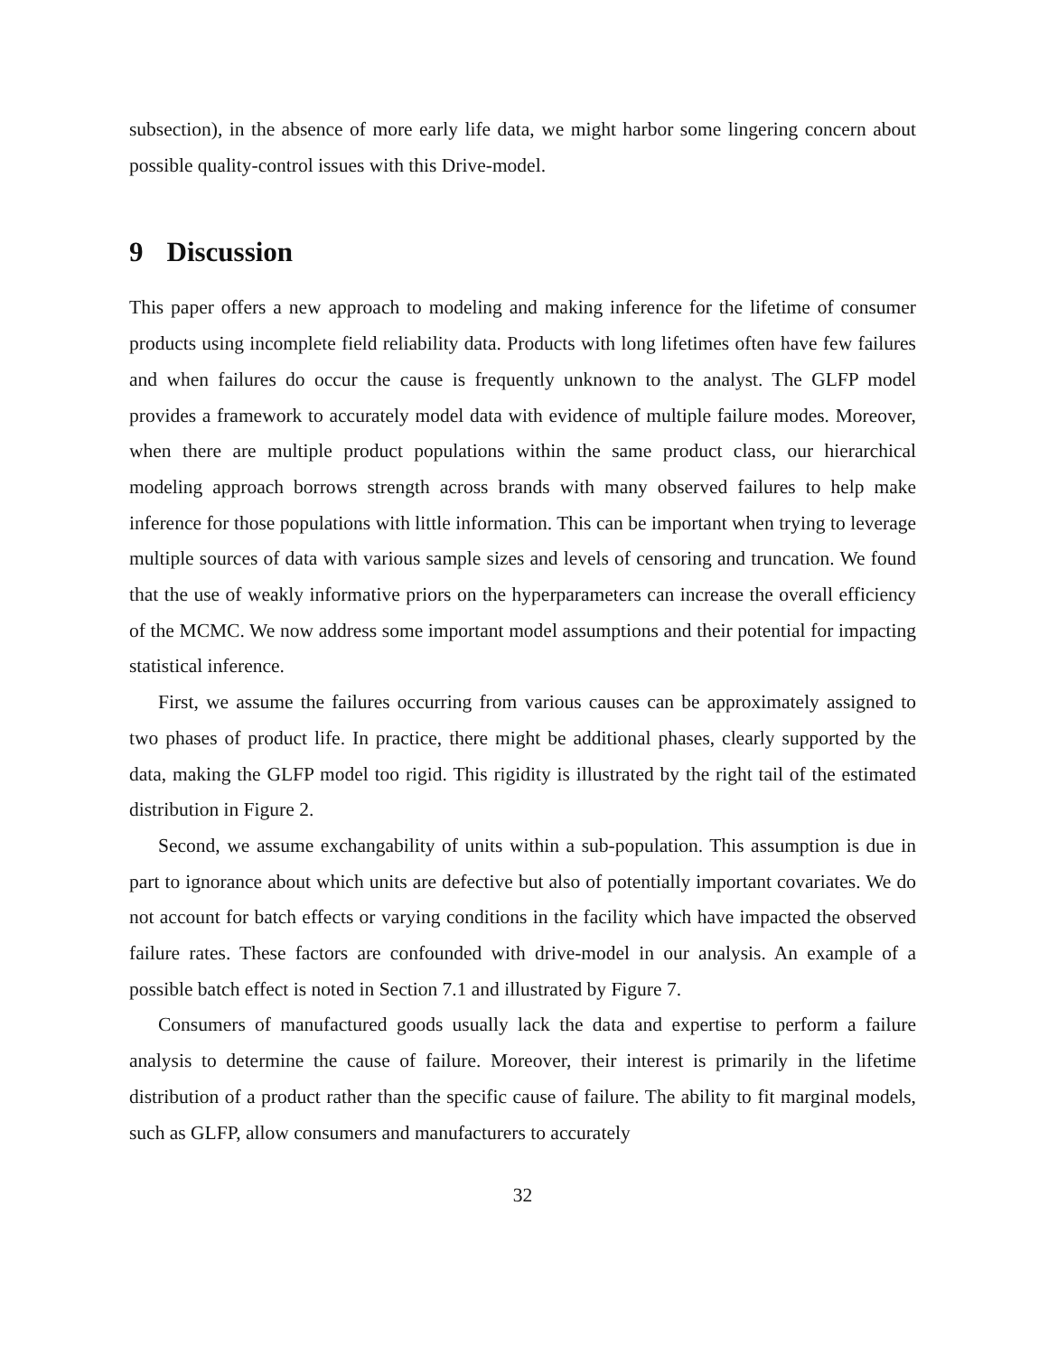subsection), in the absence of more early life data, we might harbor some lingering concern about possible quality-control issues with this Drive-model.
9 Discussion
This paper offers a new approach to modeling and making inference for the lifetime of consumer products using incomplete field reliability data. Products with long lifetimes often have few failures and when failures do occur the cause is frequently unknown to the analyst. The GLFP model provides a framework to accurately model data with evidence of multiple failure modes. Moreover, when there are multiple product populations within the same product class, our hierarchical modeling approach borrows strength across brands with many observed failures to help make inference for those populations with little information. This can be important when trying to leverage multiple sources of data with various sample sizes and levels of censoring and truncation. We found that the use of weakly informative priors on the hyperparameters can increase the overall efficiency of the MCMC. We now address some important model assumptions and their potential for impacting statistical inference.
First, we assume the failures occurring from various causes can be approximately assigned to two phases of product life. In practice, there might be additional phases, clearly supported by the data, making the GLFP model too rigid. This rigidity is illustrated by the right tail of the estimated distribution in Figure 2.
Second, we assume exchangability of units within a sub-population. This assumption is due in part to ignorance about which units are defective but also of potentially important covariates. We do not account for batch effects or varying conditions in the facility which have impacted the observed failure rates. These factors are confounded with drive-model in our analysis. An example of a possible batch effect is noted in Section 7.1 and illustrated by Figure 7.
Consumers of manufactured goods usually lack the data and expertise to perform a failure analysis to determine the cause of failure. Moreover, their interest is primarily in the lifetime distribution of a product rather than the specific cause of failure. The ability to fit marginal models, such as GLFP, allow consumers and manufacturers to accurately
32